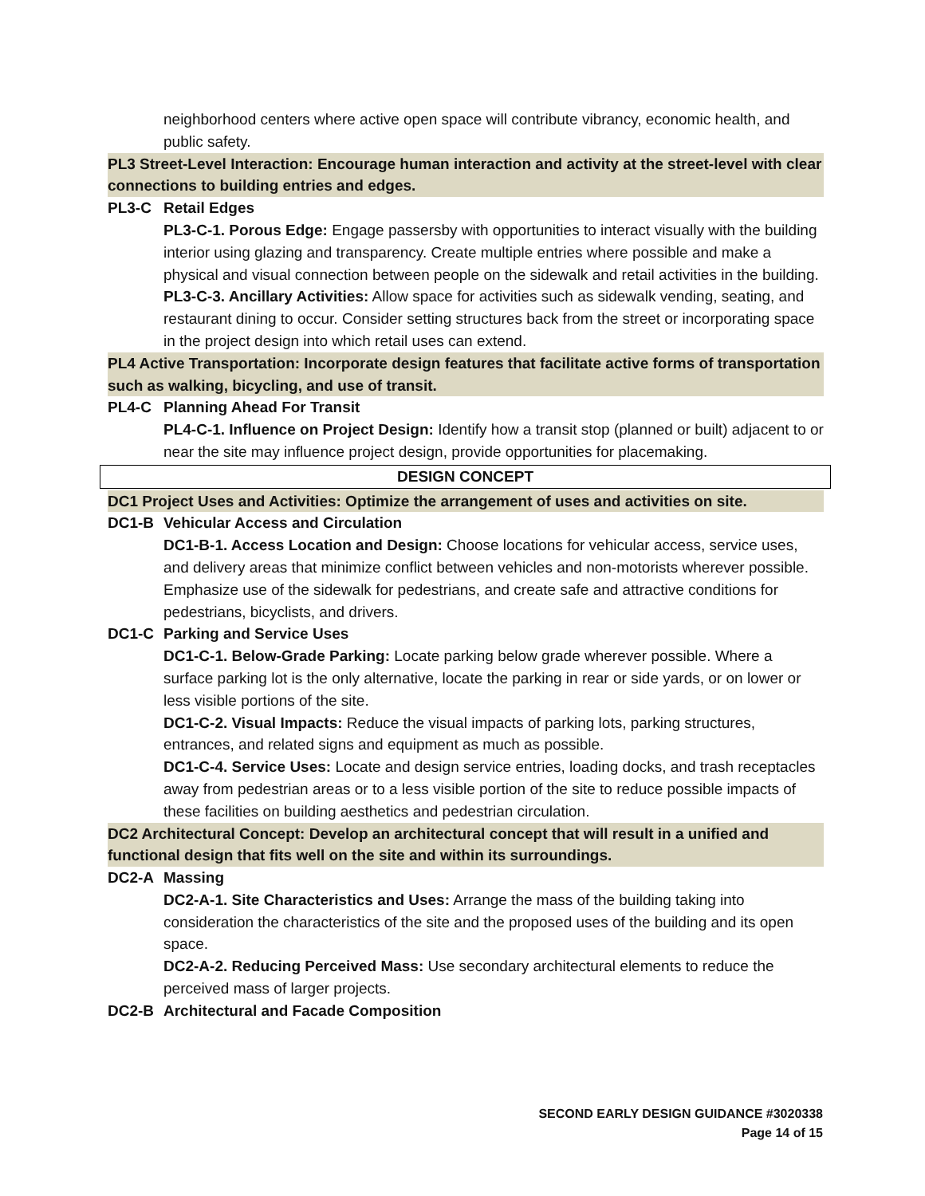neighborhood centers where active open space will contribute vibrancy, economic health, and public safety.
PL3 Street-Level Interaction: Encourage human interaction and activity at the street-level with clear connections to building entries and edges.
PL3-C Retail Edges
PL3-C-1. Porous Edge: Engage passersby with opportunities to interact visually with the building interior using glazing and transparency. Create multiple entries where possible and make a physical and visual connection between people on the sidewalk and retail activities in the building.
PL3-C-3. Ancillary Activities: Allow space for activities such as sidewalk vending, seating, and restaurant dining to occur. Consider setting structures back from the street or incorporating space in the project design into which retail uses can extend.
PL4 Active Transportation: Incorporate design features that facilitate active forms of transportation such as walking, bicycling, and use of transit.
PL4-C Planning Ahead For Transit
PL4-C-1. Influence on Project Design: Identify how a transit stop (planned or built) adjacent to or near the site may influence project design, provide opportunities for placemaking.
DESIGN CONCEPT
DC1 Project Uses and Activities: Optimize the arrangement of uses and activities on site.
DC1-B Vehicular Access and Circulation
DC1-B-1. Access Location and Design: Choose locations for vehicular access, service uses, and delivery areas that minimize conflict between vehicles and non-motorists wherever possible. Emphasize use of the sidewalk for pedestrians, and create safe and attractive conditions for pedestrians, bicyclists, and drivers.
DC1-C Parking and Service Uses
DC1-C-1. Below-Grade Parking: Locate parking below grade wherever possible. Where a surface parking lot is the only alternative, locate the parking in rear or side yards, or on lower or less visible portions of the site.
DC1-C-2. Visual Impacts: Reduce the visual impacts of parking lots, parking structures, entrances, and related signs and equipment as much as possible.
DC1-C-4. Service Uses: Locate and design service entries, loading docks, and trash receptacles away from pedestrian areas or to a less visible portion of the site to reduce possible impacts of these facilities on building aesthetics and pedestrian circulation.
DC2 Architectural Concept: Develop an architectural concept that will result in a unified and functional design that fits well on the site and within its surroundings.
DC2-A Massing
DC2-A-1. Site Characteristics and Uses: Arrange the mass of the building taking into consideration the characteristics of the site and the proposed uses of the building and its open space.
DC2-A-2. Reducing Perceived Mass: Use secondary architectural elements to reduce the perceived mass of larger projects.
DC2-B Architectural and Facade Composition
SECOND EARLY DESIGN GUIDANCE #3020338
Page 14 of 15